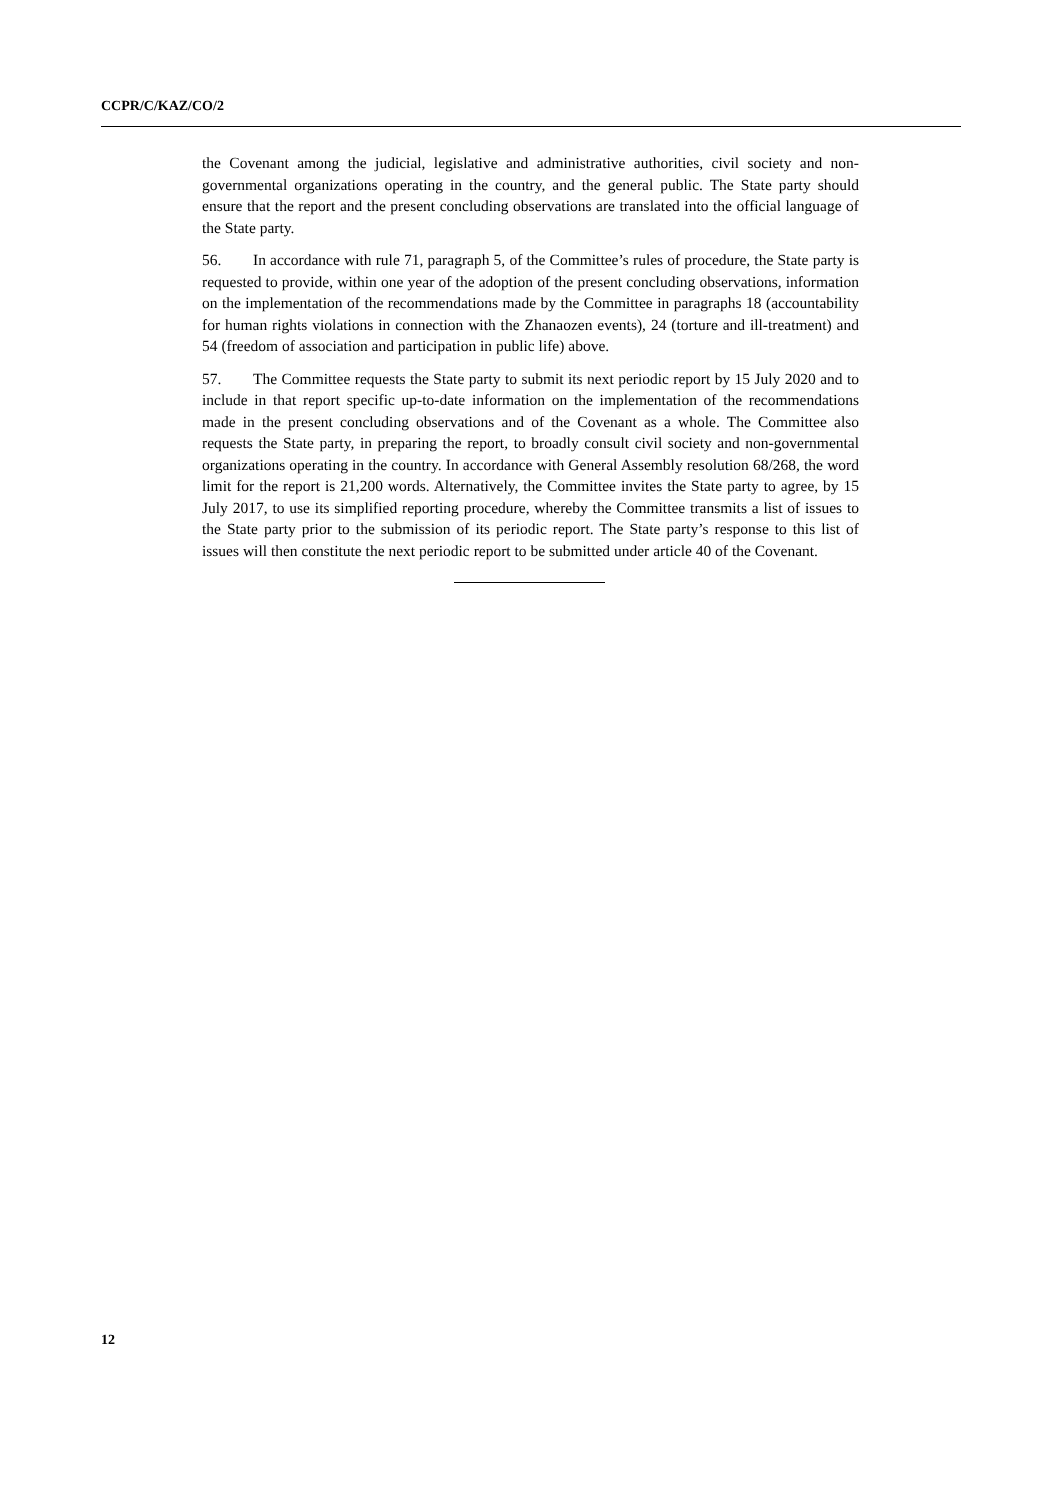CCPR/C/KAZ/CO/2
the Covenant among the judicial, legislative and administrative authorities, civil society and non-governmental organizations operating in the country, and the general public. The State party should ensure that the report and the present concluding observations are translated into the official language of the State party.
56. In accordance with rule 71, paragraph 5, of the Committee’s rules of procedure, the State party is requested to provide, within one year of the adoption of the present concluding observations, information on the implementation of the recommendations made by the Committee in paragraphs 18 (accountability for human rights violations in connection with the Zhanaozen events), 24 (torture and ill-treatment) and 54 (freedom of association and participation in public life) above.
57. The Committee requests the State party to submit its next periodic report by 15 July 2020 and to include in that report specific up-to-date information on the implementation of the recommendations made in the present concluding observations and of the Covenant as a whole. The Committee also requests the State party, in preparing the report, to broadly consult civil society and non-governmental organizations operating in the country. In accordance with General Assembly resolution 68/268, the word limit for the report is 21,200 words. Alternatively, the Committee invites the State party to agree, by 15 July 2017, to use its simplified reporting procedure, whereby the Committee transmits a list of issues to the State party prior to the submission of its periodic report. The State party’s response to this list of issues will then constitute the next periodic report to be submitted under article 40 of the Covenant.
12